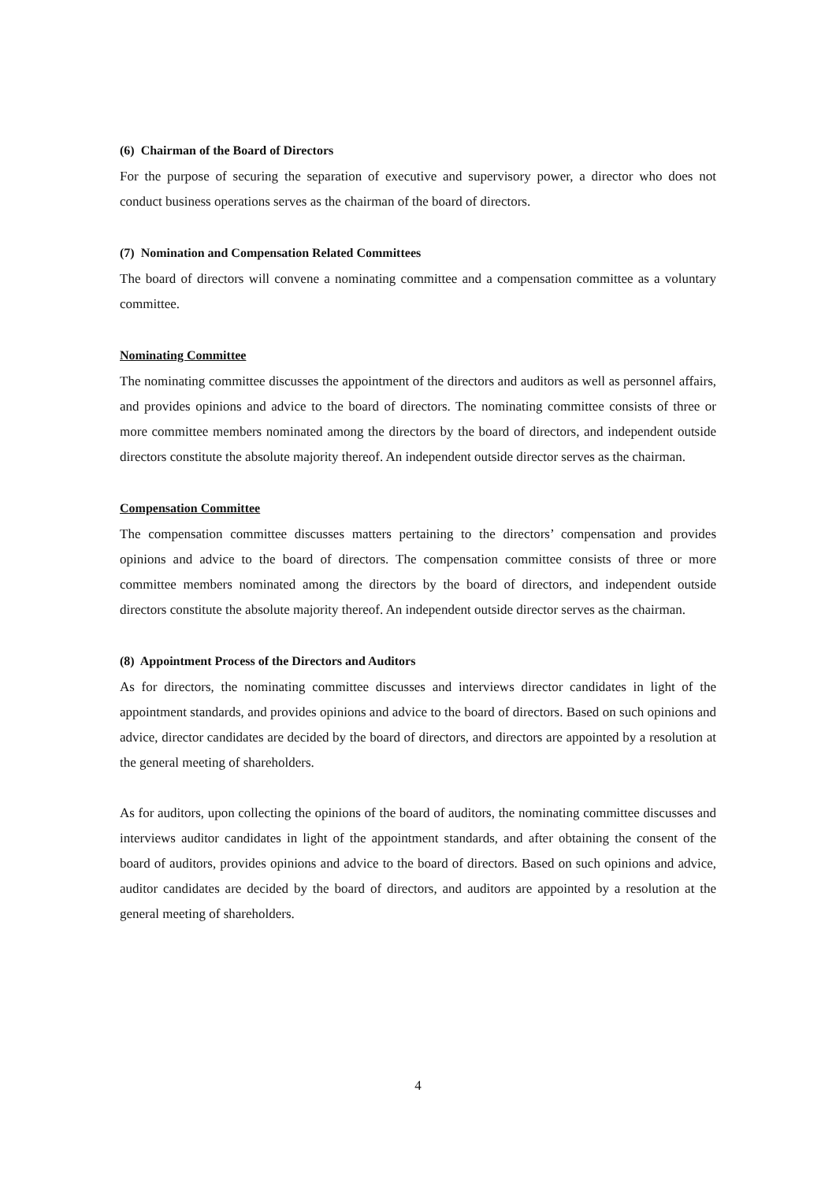(6) Chairman of the Board of Directors
For the purpose of securing the separation of executive and supervisory power, a director who does not conduct business operations serves as the chairman of the board of directors.
(7) Nomination and Compensation Related Committees
The board of directors will convene a nominating committee and a compensation committee as a voluntary committee.
Nominating Committee
The nominating committee discusses the appointment of the directors and auditors as well as personnel affairs, and provides opinions and advice to the board of directors. The nominating committee consists of three or more committee members nominated among the directors by the board of directors, and independent outside directors constitute the absolute majority thereof. An independent outside director serves as the chairman.
Compensation Committee
The compensation committee discusses matters pertaining to the directors’ compensation and provides opinions and advice to the board of directors. The compensation committee consists of three or more committee members nominated among the directors by the board of directors, and independent outside directors constitute the absolute majority thereof. An independent outside director serves as the chairman.
(8) Appointment Process of the Directors and Auditors
As for directors, the nominating committee discusses and interviews director candidates in light of the appointment standards, and provides opinions and advice to the board of directors. Based on such opinions and advice, director candidates are decided by the board of directors, and directors are appointed by a resolution at the general meeting of shareholders.
As for auditors, upon collecting the opinions of the board of auditors, the nominating committee discusses and interviews auditor candidates in light of the appointment standards, and after obtaining the consent of the board of auditors, provides opinions and advice to the board of directors. Based on such opinions and advice, auditor candidates are decided by the board of directors, and auditors are appointed by a resolution at the general meeting of shareholders.
4